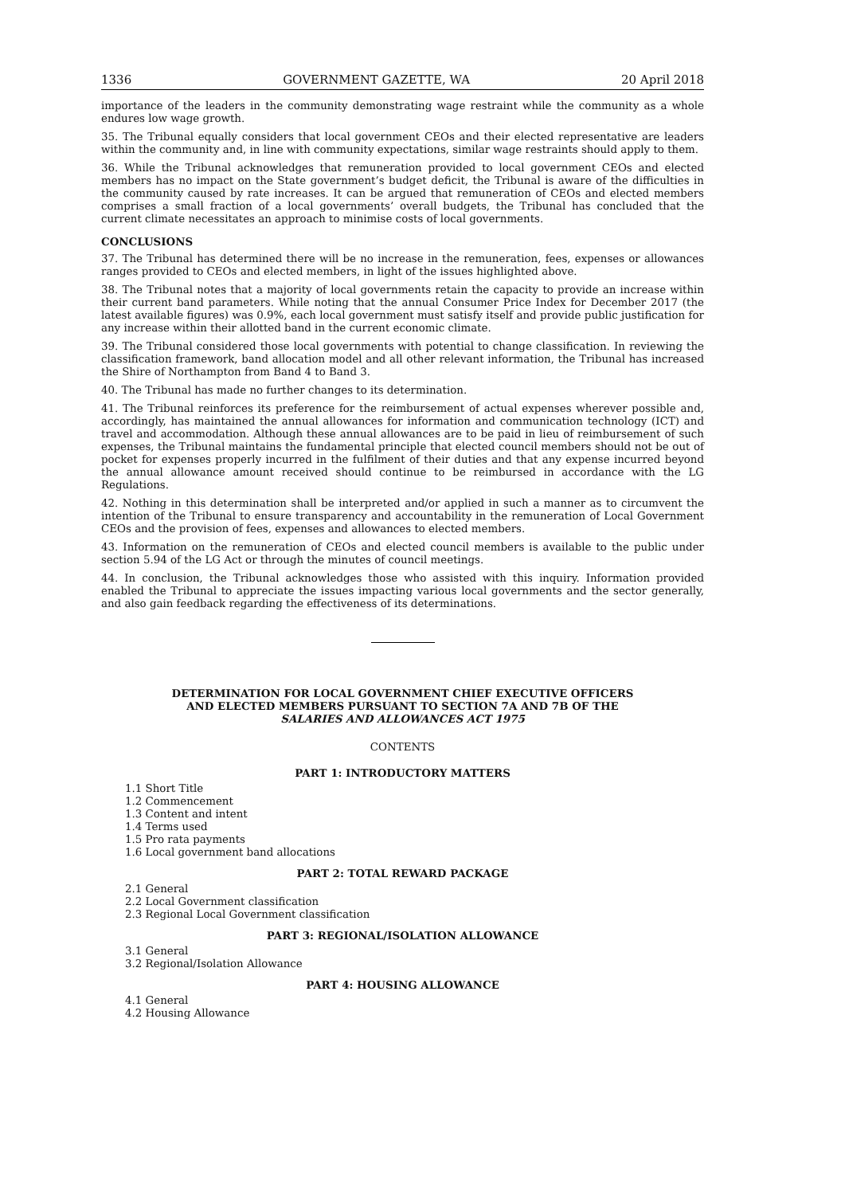1336 GOVERNMENT GAZETTE, WA 20 April 2018
importance of the leaders in the community demonstrating wage restraint while the community as a whole endures low wage growth.
35. The Tribunal equally considers that local government CEOs and their elected representative are leaders within the community and, in line with community expectations, similar wage restraints should apply to them.
36. While the Tribunal acknowledges that remuneration provided to local government CEOs and elected members has no impact on the State government’s budget deficit, the Tribunal is aware of the difficulties in the community caused by rate increases. It can be argued that remuneration of CEOs and elected members comprises a small fraction of a local governments’ overall budgets, the Tribunal has concluded that the current climate necessitates an approach to minimise costs of local governments.
CONCLUSIONS
37. The Tribunal has determined there will be no increase in the remuneration, fees, expenses or allowances ranges provided to CEOs and elected members, in light of the issues highlighted above.
38. The Tribunal notes that a majority of local governments retain the capacity to provide an increase within their current band parameters. While noting that the annual Consumer Price Index for December 2017 (the latest available figures) was 0.9%, each local government must satisfy itself and provide public justification for any increase within their allotted band in the current economic climate.
39. The Tribunal considered those local governments with potential to change classification. In reviewing the classification framework, band allocation model and all other relevant information, the Tribunal has increased the Shire of Northampton from Band 4 to Band 3.
40. The Tribunal has made no further changes to its determination.
41. The Tribunal reinforces its preference for the reimbursement of actual expenses wherever possible and, accordingly, has maintained the annual allowances for information and communication technology (ICT) and travel and accommodation. Although these annual allowances are to be paid in lieu of reimbursement of such expenses, the Tribunal maintains the fundamental principle that elected council members should not be out of pocket for expenses properly incurred in the fulfilment of their duties and that any expense incurred beyond the annual allowance amount received should continue to be reimbursed in accordance with the LG Regulations.
42. Nothing in this determination shall be interpreted and/or applied in such a manner as to circumvent the intention of the Tribunal to ensure transparency and accountability in the remuneration of Local Government CEOs and the provision of fees, expenses and allowances to elected members.
43. Information on the remuneration of CEOs and elected council members is available to the public under section 5.94 of the LG Act or through the minutes of council meetings.
44. In conclusion, the Tribunal acknowledges those who assisted with this inquiry. Information provided enabled the Tribunal to appreciate the issues impacting various local governments and the sector generally, and also gain feedback regarding the effectiveness of its determinations.
DETERMINATION FOR LOCAL GOVERNMENT CHIEF EXECUTIVE OFFICERS
AND ELECTED MEMBERS PURSUANT TO SECTION 7A AND 7B OF THE
SALARIES AND ALLOWANCES ACT 1975
CONTENTS
PART 1: INTRODUCTORY MATTERS
1.1 Short Title
1.2 Commencement
1.3 Content and intent
1.4 Terms used
1.5 Pro rata payments
1.6 Local government band allocations
PART 2: TOTAL REWARD PACKAGE
2.1 General
2.2 Local Government classification
2.3 Regional Local Government classification
PART 3: REGIONAL/ISOLATION ALLOWANCE
3.1 General
3.2 Regional/Isolation Allowance
PART 4: HOUSING ALLOWANCE
4.1 General
4.2 Housing Allowance